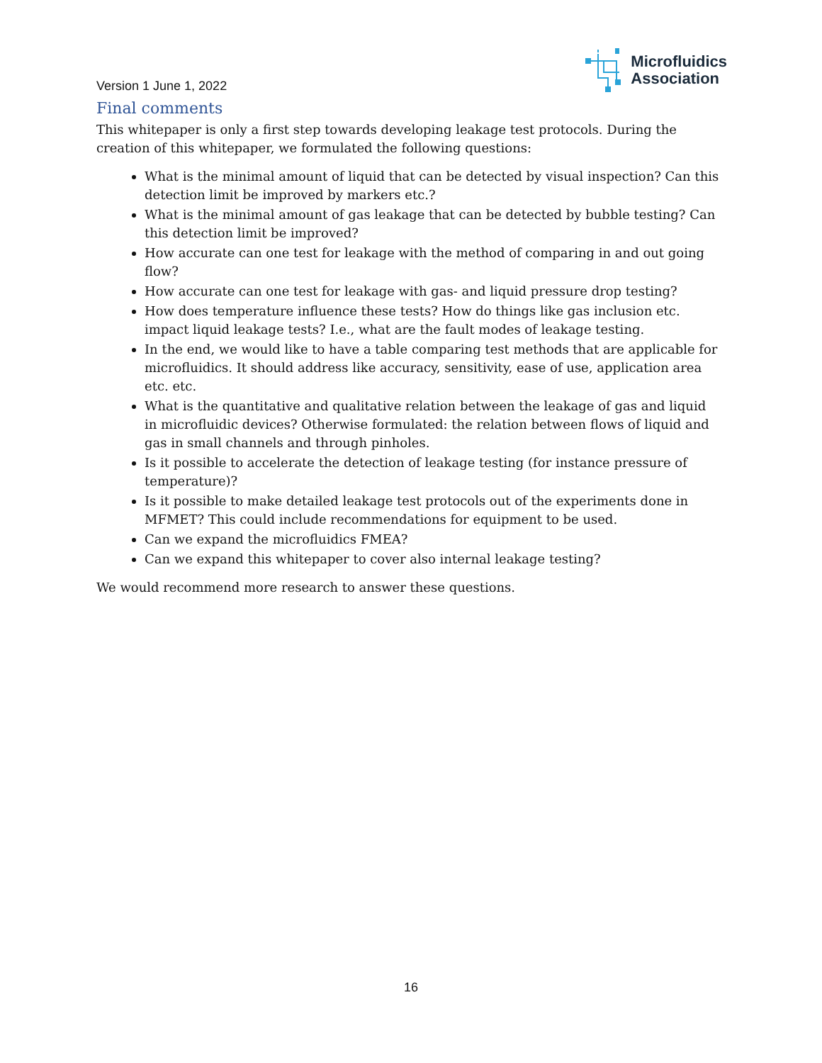Version 1 June 1, 2022
Microfluidics
Association
Final comments
This whitepaper is only a first step towards developing leakage test protocols. During the creation of this whitepaper, we formulated the following questions:
What is the minimal amount of liquid that can be detected by visual inspection? Can this detection limit be improved by markers etc.?
What is the minimal amount of gas leakage that can be detected by bubble testing? Can this detection limit be improved?
How accurate can one test for leakage with the method of comparing in and out going flow?
How accurate can one test for leakage with gas- and liquid pressure drop testing?
How does temperature influence these tests? How do things like gas inclusion etc. impact liquid leakage tests? I.e., what are the fault modes of leakage testing.
In the end, we would like to have a table comparing test methods that are applicable for microfluidics. It should address like accuracy, sensitivity, ease of use, application area etc. etc.
What is the quantitative and qualitative relation between the leakage of gas and liquid in microfluidic devices? Otherwise formulated: the relation between flows of liquid and gas in small channels and through pinholes.
Is it possible to accelerate the detection of leakage testing (for instance pressure of temperature)?
Is it possible to make detailed leakage test protocols out of the experiments done in MFMET? This could include recommendations for equipment to be used.
Can we expand the microfluidics FMEA?
Can we expand this whitepaper to cover also internal leakage testing?
We would recommend more research to answer these questions.
16